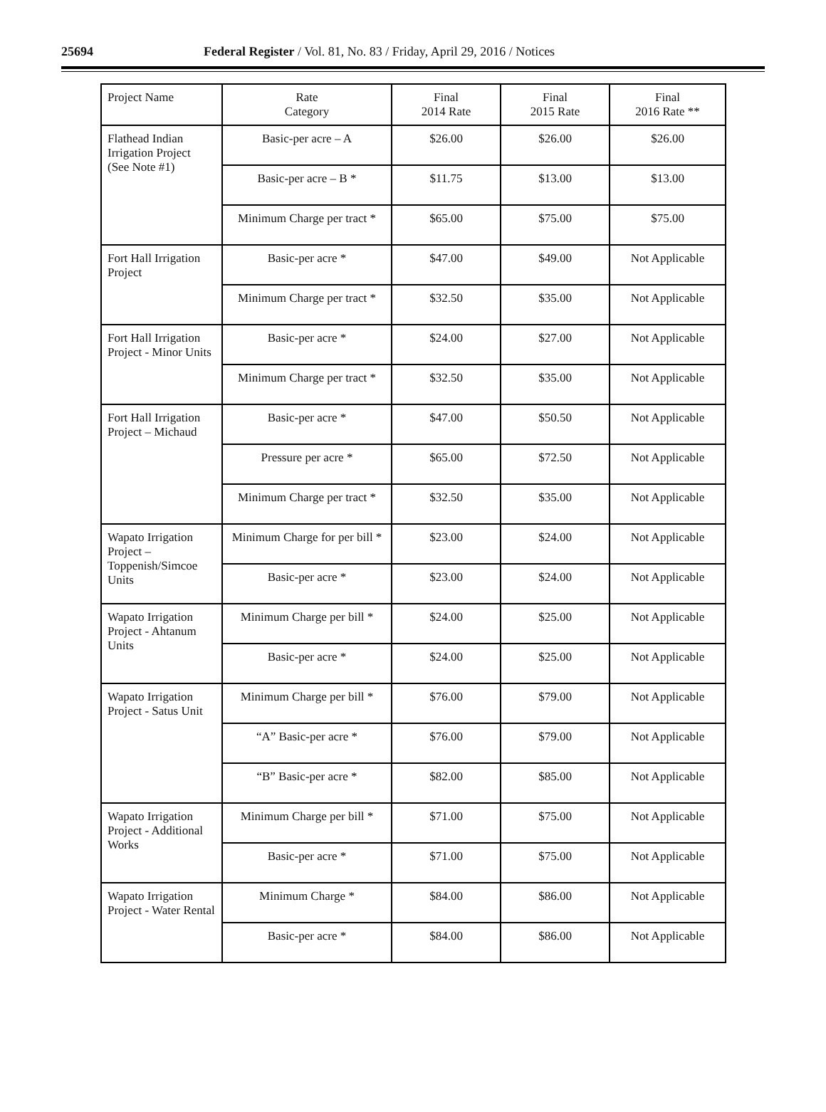25694 Federal Register / Vol. 81, No. 83 / Friday, April 29, 2016 / Notices
| Project Name | Rate Category | Final 2014 Rate | Final 2015 Rate | Final 2016 Rate ** |
| --- | --- | --- | --- | --- |
| Flathead Indian Irrigation Project (See Note #1) | Basic-per acre – A | $26.00 | $26.00 | $26.00 |
| | Basic-per acre – B * | $11.75 | $13.00 | $13.00 |
| | Minimum Charge per tract * | $65.00 | $75.00 | $75.00 |
| Fort Hall Irrigation Project | Basic-per acre * | $47.00 | $49.00 | Not Applicable |
| | Minimum Charge per tract * | $32.50 | $35.00 | Not Applicable |
| Fort Hall Irrigation Project - Minor Units | Basic-per acre * | $24.00 | $27.00 | Not Applicable |
| | Minimum Charge per tract * | $32.50 | $35.00 | Not Applicable |
| Fort Hall Irrigation Project – Michaud | Basic-per acre * | $47.00 | $50.50 | Not Applicable |
| | Pressure per acre * | $65.00 | $72.50 | Not Applicable |
| | Minimum Charge per tract * | $32.50 | $35.00 | Not Applicable |
| Wapato Irrigation Project – Toppenish/Simcoe Units | Minimum Charge for per bill * | $23.00 | $24.00 | Not Applicable |
| | Basic-per acre * | $23.00 | $24.00 | Not Applicable |
| Wapato Irrigation Project - Ahtanum Units | Minimum Charge per bill * | $24.00 | $25.00 | Not Applicable |
| | Basic-per acre * | $24.00 | $25.00 | Not Applicable |
| Wapato Irrigation Project - Satus Unit | Minimum Charge per bill * | $76.00 | $79.00 | Not Applicable |
| | “A” Basic-per acre * | $76.00 | $79.00 | Not Applicable |
| | “B” Basic-per acre * | $82.00 | $85.00 | Not Applicable |
| Wapato Irrigation Project - Additional Works | Minimum Charge per bill * | $71.00 | $75.00 | Not Applicable |
| | Basic-per acre * | $71.00 | $75.00 | Not Applicable |
| Wapato Irrigation Project - Water Rental | Minimum Charge * | $84.00 | $86.00 | Not Applicable |
| | Basic-per acre * | $84.00 | $86.00 | Not Applicable |